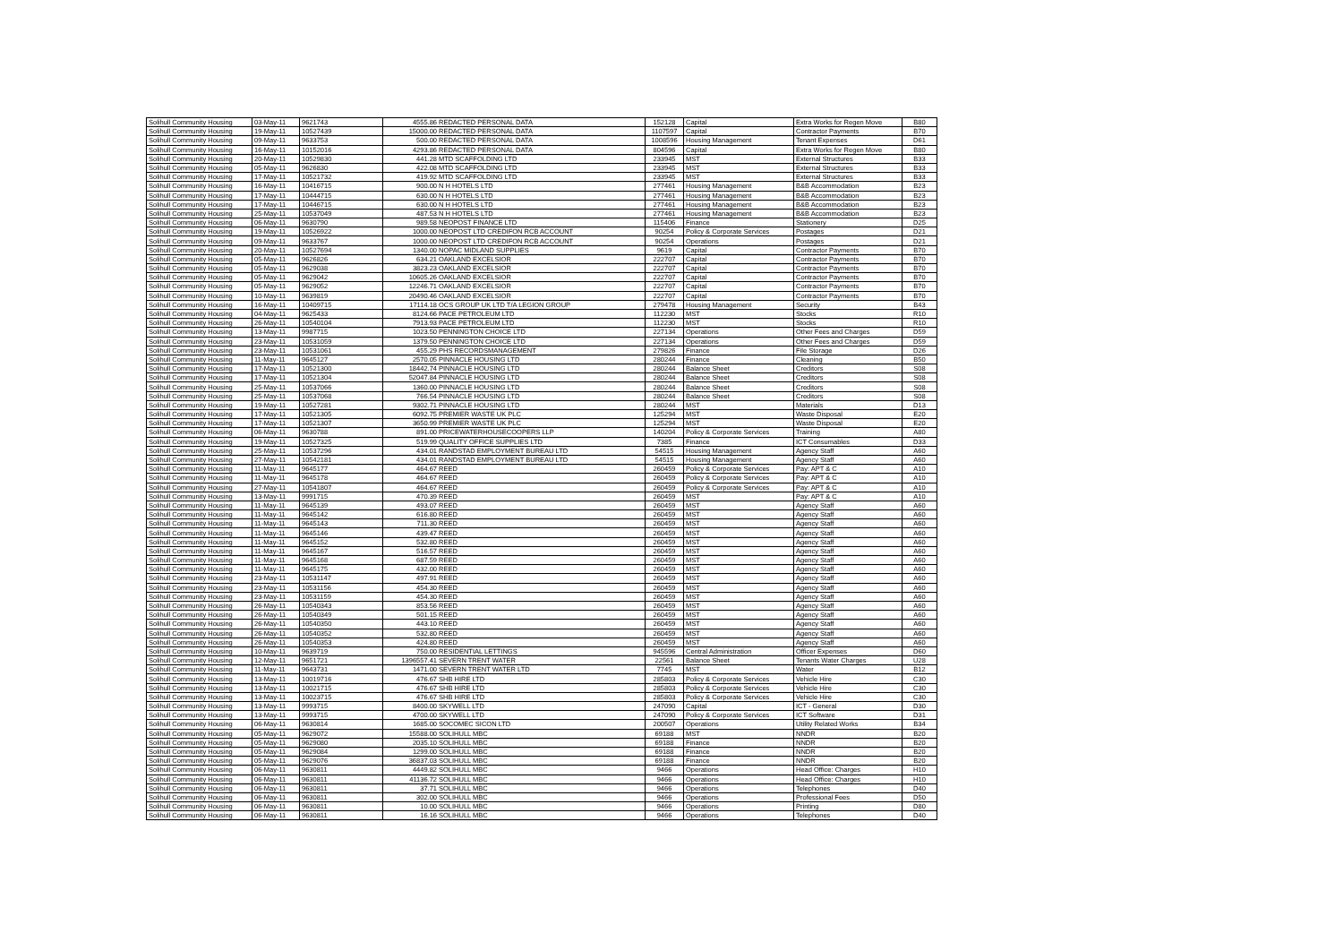| Solihull Community Housing | 03-May-11 | 9621743 | 4555.86 | REDACTED PERSONAL DATA | 152128 | Capital | Extra Works for Regen Move | B80 |
| Solihull Community Housing | 19-May-11 | 10527439 | 15000.00 | REDACTED PERSONAL DATA | 1107597 | Capital | Contractor Payments | B70 |
| Solihull Community Housing | 09-May-11 | 9633753 | 500.00 | REDACTED PERSONAL DATA | 1008596 | Housing Management | Tenant Expenses | D61 |
| Solihull Community Housing | 16-May-11 | 10152016 | 4293.86 | REDACTED PERSONAL DATA | 804596 | Capital | Extra Works for Regen Move | B80 |
| Solihull Community Housing | 20-May-11 | 10529830 | 441.28 | MTD SCAFFOLDING LTD | 233945 | MST | External Structures | B33 |
| Solihull Community Housing | 05-May-11 | 9626830 | 422.08 | MTD SCAFFOLDING LTD | 233945 | MST | External Structures | B33 |
| Solihull Community Housing | 17-May-11 | 10521732 | 419.92 | MTD SCAFFOLDING LTD | 233945 | MST | External Structures | B33 |
| Solihull Community Housing | 16-May-11 | 10416715 | 900.00 | N H HOTELS LTD | 277461 | Housing Management | B&B Accommodation | B23 |
| Solihull Community Housing | 17-May-11 | 10444715 | 630.00 | N H HOTELS LTD | 277461 | Housing Management | B&B Accommodation | B23 |
| Solihull Community Housing | 17-May-11 | 10446715 | 630.00 | N H HOTELS LTD | 277461 | Housing Management | B&B Accommodation | B23 |
| Solihull Community Housing | 25-May-11 | 10537049 | 487.53 | N H HOTELS LTD | 277461 | Housing Management | B&B Accommodation | B23 |
| Solihull Community Housing | 06-May-11 | 9630790 | 989.58 | NEOPOST FINANCE LTD | 115406 | Finance | Stationery | D25 |
| Solihull Community Housing | 19-May-11 | 10526922 | 1000.00 | NEOPOST LTD CREDIFON RCB ACCOUNT | 90254 | Policy & Corporate Services | Postages | D21 |
| Solihull Community Housing | 09-May-11 | 9633767 | 1000.00 | NEOPOST LTD CREDIFON RCB ACCOUNT | 90254 | Operations | Postages | D21 |
| Solihull Community Housing | 20-May-11 | 10527694 | 1340.00 | NOPAC MIDLAND SUPPLIES | 9619 | Capital | Contractor Payments | B70 |
| Solihull Community Housing | 05-May-11 | 9626826 | 634.21 | OAKLAND EXCELSIOR | 222707 | Capital | Contractor Payments | B70 |
| Solihull Community Housing | 05-May-11 | 9629038 | 3823.23 | OAKLAND EXCELSIOR | 222707 | Capital | Contractor Payments | B70 |
| Solihull Community Housing | 05-May-11 | 9629042 | 10605.26 | OAKLAND EXCELSIOR | 222707 | Capital | Contractor Payments | B70 |
| Solihull Community Housing | 05-May-11 | 9629052 | 12246.71 | OAKLAND EXCELSIOR | 222707 | Capital | Contractor Payments | B70 |
| Solihull Community Housing | 10-May-11 | 9639819 | 20490.46 | OAKLAND EXCELSIOR | 222707 | Capital | Contractor Payments | B70 |
| Solihull Community Housing | 16-May-11 | 10409715 | 17114.18 | OCS GROUP UK LTD T/A LEGION GROUP | 279478 | Housing Management | Security | B43 |
| Solihull Community Housing | 04-May-11 | 9625433 | 8124.66 | PACE PETROLEUM LTD | 112230 | MST | Stocks | R10 |
| Solihull Community Housing | 26-May-11 | 10540104 | 7913.93 | PACE PETROLEUM LTD | 112230 | MST | Stocks | R10 |
| Solihull Community Housing | 13-May-11 | 9987715 | 1023.50 | PENNINGTON CHOICE LTD | 227134 | Operations | Other Fees and Charges | D59 |
| Solihull Community Housing | 23-May-11 | 10531059 | 1379.50 | PENNINGTON CHOICE LTD | 227134 | Operations | Other Fees and Charges | D59 |
| Solihull Community Housing | 23-May-11 | 10531061 | 455.29 | PHS RECORDSMANAGEMENT | 279826 | Finance | File Storage | D26 |
| Solihull Community Housing | 11-May-11 | 9645127 | 2570.05 | PINNACLE HOUSING LTD | 280244 | Finance | Cleaning | B50 |
| Solihull Community Housing | 17-May-11 | 10521300 | 18442.74 | PINNACLE HOUSING LTD | 280244 | Balance Sheet | Creditors | S08 |
| Solihull Community Housing | 17-May-11 | 10521304 | 52047.84 | PINNACLE HOUSING LTD | 280244 | Balance Sheet | Creditors | S08 |
| Solihull Community Housing | 25-May-11 | 10537066 | 1360.00 | PINNACLE HOUSING LTD | 280244 | Balance Sheet | Creditors | S08 |
| Solihull Community Housing | 25-May-11 | 10537068 | 766.54 | PINNACLE HOUSING LTD | 280244 | Balance Sheet | Creditors | S08 |
| Solihull Community Housing | 19-May-11 | 10527281 | 9302.71 | PINNACLE HOUSING LTD | 280244 | MST | Materials | D13 |
| Solihull Community Housing | 17-May-11 | 10521305 | 6092.75 | PREMIER WASTE UK PLC | 125294 | MST | Waste Disposal | E20 |
| Solihull Community Housing | 17-May-11 | 10521307 | 3650.99 | PREMIER WASTE UK PLC | 125294 | MST | Waste Disposal | E20 |
| Solihull Community Housing | 06-May-11 | 9630788 | 891.00 | PRICEWATERHOUSECOOPERS LLP | 140204 | Policy & Corporate Services | Training | A80 |
| Solihull Community Housing | 19-May-11 | 10527325 | 519.99 | QUALITY OFFICE SUPPLIES LTD | 7385 | Finance | ICT Consumables | D33 |
| Solihull Community Housing | 25-May-11 | 10537296 | 434.01 | RANDSTAD EMPLOYMENT BUREAU LTD | 54515 | Housing Management | Agency Staff | A60 |
| Solihull Community Housing | 27-May-11 | 10542181 | 434.01 | RANDSTAD EMPLOYMENT BUREAU LTD | 54515 | Housing Management | Agency Staff | A60 |
| Solihull Community Housing | 11-May-11 | 9645177 | 464.67 | REED | 260459 | Policy & Corporate Services | Pay: APT & C | A10 |
| Solihull Community Housing | 11-May-11 | 9645178 | 464.67 | REED | 260459 | Policy & Corporate Services | Pay: APT & C | A10 |
| Solihull Community Housing | 27-May-11 | 10541807 | 464.67 | REED | 260459 | Policy & Corporate Services | Pay: APT & C | A10 |
| Solihull Community Housing | 13-May-11 | 9991715 | 470.39 | REED | 260459 | MST | Pay: APT & C | A10 |
| Solihull Community Housing | 11-May-11 | 9645139 | 493.07 | REED | 260459 | MST | Agency Staff | A60 |
| Solihull Community Housing | 11-May-11 | 9645142 | 616.80 | REED | 260459 | MST | Agency Staff | A60 |
| Solihull Community Housing | 11-May-11 | 9645143 | 711.30 | REED | 260459 | MST | Agency Staff | A60 |
| Solihull Community Housing | 11-May-11 | 9645146 | 439.47 | REED | 260459 | MST | Agency Staff | A60 |
| Solihull Community Housing | 11-May-11 | 9645152 | 532.80 | REED | 260459 | MST | Agency Staff | A60 |
| Solihull Community Housing | 11-May-11 | 9645167 | 516.57 | REED | 260459 | MST | Agency Staff | A60 |
| Solihull Community Housing | 11-May-11 | 9645168 | 687.59 | REED | 260459 | MST | Agency Staff | A60 |
| Solihull Community Housing | 11-May-11 | 9645175 | 432.00 | REED | 260459 | MST | Agency Staff | A60 |
| Solihull Community Housing | 23-May-11 | 10531147 | 497.91 | REED | 260459 | MST | Agency Staff | A60 |
| Solihull Community Housing | 23-May-11 | 10531156 | 454.30 | REED | 260459 | MST | Agency Staff | A60 |
| Solihull Community Housing | 23-May-11 | 10531159 | 454.30 | REED | 260459 | MST | Agency Staff | A60 |
| Solihull Community Housing | 26-May-11 | 10540343 | 853.56 | REED | 260459 | MST | Agency Staff | A60 |
| Solihull Community Housing | 26-May-11 | 10540349 | 501.15 | REED | 260459 | MST | Agency Staff | A60 |
| Solihull Community Housing | 26-May-11 | 10540350 | 443.10 | REED | 260459 | MST | Agency Staff | A60 |
| Solihull Community Housing | 26-May-11 | 10540352 | 532.80 | REED | 260459 | MST | Agency Staff | A60 |
| Solihull Community Housing | 26-May-11 | 10540353 | 424.80 | REED | 260459 | MST | Agency Staff | A60 |
| Solihull Community Housing | 10-May-11 | 9639719 | 750.00 | RESIDENTIAL LETTINGS | 945596 | Central Administration | Officer Expenses | D60 |
| Solihull Community Housing | 12-May-11 | 9651721 | 1396557.41 | SEVERN TRENT WATER | 22561 | Balance Sheet | Tenants Water Charges | U28 |
| Solihull Community Housing | 11-May-11 | 9643731 | 1471.00 | SEVERN TRENT WATER LTD | 7745 | MST | Water | B12 |
| Solihull Community Housing | 13-May-11 | 10019716 | 476.67 | SHB HIRE LTD | 285803 | Policy & Corporate Services | Vehicle Hire | C30 |
| Solihull Community Housing | 13-May-11 | 10021715 | 476.67 | SHB HIRE LTD | 285803 | Policy & Corporate Services | Vehicle Hire | C30 |
| Solihull Community Housing | 13-May-11 | 10023715 | 476.67 | SHB HIRE LTD | 285803 | Policy & Corporate Services | Vehicle Hire | C30 |
| Solihull Community Housing | 13-May-11 | 9993715 | 8400.00 | SKYWELL LTD | 247090 | Capital | ICT - General | D30 |
| Solihull Community Housing | 13-May-11 | 9993715 | 4700.00 | SKYWELL LTD | 247090 | Policy & Corporate Services | ICT Software | D31 |
| Solihull Community Housing | 06-May-11 | 9630814 | 1685.00 | SOCOMEC SICON LTD | 200507 | Operations | Utility Related Works | B34 |
| Solihull Community Housing | 05-May-11 | 9629072 | 15588.00 | SOLIHULL MBC | 69188 | MST | NNDR | B20 |
| Solihull Community Housing | 05-May-11 | 9629080 | 2035.10 | SOLIHULL MBC | 69188 | Finance | NNDR | B20 |
| Solihull Community Housing | 05-May-11 | 9629084 | 1299.00 | SOLIHULL MBC | 69188 | Finance | NNDR | B20 |
| Solihull Community Housing | 05-May-11 | 9629076 | 36837.03 | SOLIHULL MBC | 69188 | Finance | NNDR | B20 |
| Solihull Community Housing | 06-May-11 | 9630811 | 4449.82 | SOLIHULL MBC | 9466 | Operations | Head Office: Charges | H10 |
| Solihull Community Housing | 06-May-11 | 9630811 | 41136.72 | SOLIHULL MBC | 9466 | Operations | Head Office: Charges | H10 |
| Solihull Community Housing | 06-May-11 | 9630811 | 37.71 | SOLIHULL MBC | 9466 | Operations | Telephones | D40 |
| Solihull Community Housing | 06-May-11 | 9630811 | 302.00 | SOLIHULL MBC | 9466 | Operations | Professional Fees | D50 |
| Solihull Community Housing | 06-May-11 | 9630811 | 10.00 | SOLIHULL MBC | 9466 | Operations | Printing | D80 |
| Solihull Community Housing | 06-May-11 | 9630811 | 16.16 | SOLIHULL MBC | 9466 | Operations | Telephones | D40 |